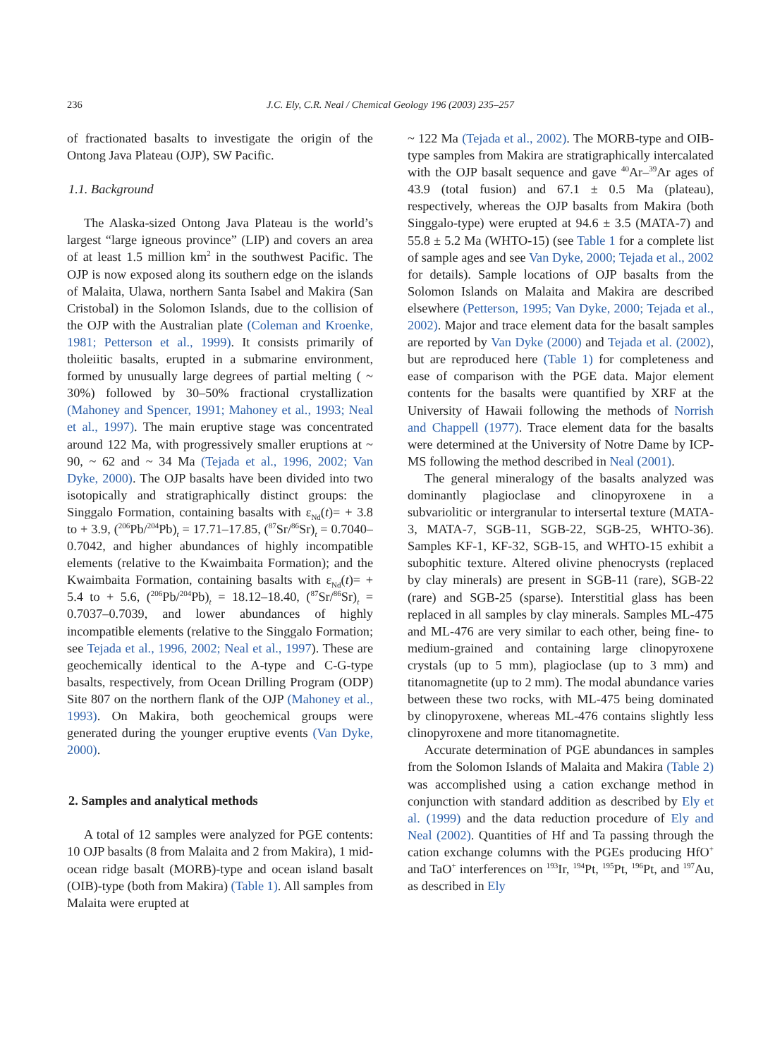236
J.C. Ely, C.R. Neal / Chemical Geology 196 (2003) 235–257
of fractionated basalts to investigate the origin of the Ontong Java Plateau (OJP), SW Pacific.
1.1. Background
The Alaska-sized Ontong Java Plateau is the world’s largest “large igneous province” (LIP) and covers an area of at least 1.5 million km<sup>2</sup> in the southwest Pacific. The OJP is now exposed along its southern edge on the islands of Malaita, Ulawa, northern Santa Isabel and Makira (San Cristobal) in the Solomon Islands, due to the collision of the OJP with the Australian plate (Coleman and Kroenke, 1981; Petterson et al., 1999). It consists primarily of tholeiitic basalts, erupted in a submarine environment, formed by unusually large degrees of partial melting ( ~ 30%) followed by 30–50% fractional crystallization (Mahoney and Spencer, 1991; Mahoney et al., 1993; Neal et al., 1997). The main eruptive stage was concentrated around 122 Ma, with progressively smaller eruptions at ~ 90, ~ 62 and ~ 34 Ma (Tejada et al., 1996, 2002; Van Dyke, 2000). The OJP basalts have been divided into two isotopically and stratigraphically distinct groups: the Singgalo Formation, containing basalts with ε<sub>Nd</sub>(t)= + 3.8 to + 3.9, (<sup>206</sup>Pb/<sup>204</sup>Pb)<sub>t</sub> = 17.71–17.85, (<sup>87</sup>Sr/<sup>86</sup>Sr)<sub>t</sub> = 0.7040–0.7042, and higher abundances of highly incompatible elements (relative to the Kwaimbaita Formation); and the Kwaimbaita Formation, containing basalts with ε<sub>Nd</sub>(t)= + 5.4 to + 5.6, (<sup>206</sup>Pb/<sup>204</sup>Pb)<sub>t</sub> = 18.12–18.40, (<sup>87</sup>Sr/<sup>86</sup>Sr)<sub>t</sub> = 0.7037–0.7039, and lower abundances of highly incompatible elements (relative to the Singgalo Formation; see Tejada et al., 1996, 2002; Neal et al., 1997). These are geochemically identical to the A-type and C-G-type basalts, respectively, from Ocean Drilling Program (ODP) Site 807 on the northern flank of the OJP (Mahoney et al., 1993). On Makira, both geochemical groups were generated during the younger eruptive events (Van Dyke, 2000).
2. Samples and analytical methods
A total of 12 samples were analyzed for PGE contents: 10 OJP basalts (8 from Malaita and 2 from Makira), 1 mid-ocean ridge basalt (MORB)-type and ocean island basalt (OIB)-type (both from Makira) (Table 1). All samples from Malaita were erupted at
~ 122 Ma (Tejada et al., 2002). The MORB-type and OIB-type samples from Makira are stratigraphically intercalated with the OJP basalt sequence and gave <sup>40</sup>Ar–<sup>39</sup>Ar ages of 43.9 (total fusion) and 67.1 ± 0.5 Ma (plateau), respectively, whereas the OJP basalts from Makira (both Singgalo-type) were erupted at 94.6 ± 3.5 (MATA-7) and 55.8 ± 5.2 Ma (WHTO-15) (see Table 1 for a complete list of sample ages and see Van Dyke, 2000; Tejada et al., 2002 for details). Sample locations of OJP basalts from the Solomon Islands on Malaita and Makira are described elsewhere (Petterson, 1995; Van Dyke, 2000; Tejada et al., 2002). Major and trace element data for the basalt samples are reported by Van Dyke (2000) and Tejada et al. (2002), but are reproduced here (Table 1) for completeness and ease of comparison with the PGE data. Major element contents for the basalts were quantified by XRF at the University of Hawaii following the methods of Norrish and Chappell (1977). Trace element data for the basalts were determined at the University of Notre Dame by ICP-MS following the method described in Neal (2001).
The general mineralogy of the basalts analyzed was dominantly plagioclase and clinopyroxene in a subvariolitic or intergranular to intersertal texture (MATA-3, MATA-7, SGB-11, SGB-22, SGB-25, WHTO-36). Samples KF-1, KF-32, SGB-15, and WHTO-15 exhibit a subophitic texture. Altered olivine phenocrysts (replaced by clay minerals) are present in SGB-11 (rare), SGB-22 (rare) and SGB-25 (sparse). Interstitial glass has been replaced in all samples by clay minerals. Samples ML-475 and ML-476 are very similar to each other, being fine- to medium-grained and containing large clinopyroxene crystals (up to 5 mm), plagioclase (up to 3 mm) and titanomagnetite (up to 2 mm). The modal abundance varies between these two rocks, with ML-475 being dominated by clinopyroxene, whereas ML-476 contains slightly less clinopyroxene and more titanomagnetite.
Accurate determination of PGE abundances in samples from the Solomon Islands of Malaita and Makira (Table 2) was accomplished using a cation exchange method in conjunction with standard addition as described by Ely et al. (1999) and the data reduction procedure of Ely and Neal (2002). Quantities of Hf and Ta passing through the cation exchange columns with the PGEs producing HfO<sup>+</sup> and TaO<sup>+</sup> interferences on <sup>193</sup>Ir, <sup>194</sup>Pt, <sup>195</sup>Pt, <sup>196</sup>Pt, and <sup>197</sup>Au, as described in Ely